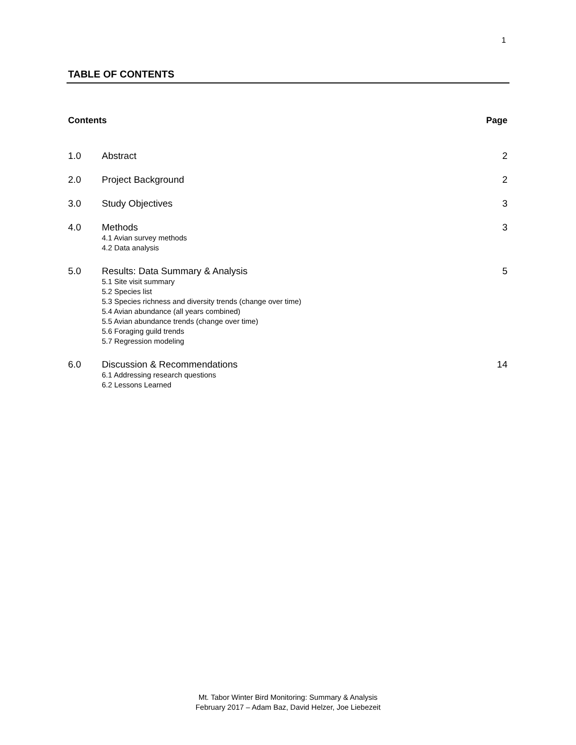1
TABLE OF CONTENTS
Contents Page
1.0 Abstract 2
2.0 Project Background 2
3.0 Study Objectives 3
4.0 Methods
4.1 Avian survey methods
4.2 Data analysis
3
5.0 Results: Data Summary & Analysis
5.1 Site visit summary
5.2 Species list
5.3 Species richness and diversity trends (change over time)
5.4 Avian abundance (all years combined)
5.5 Avian abundance trends (change over time)
5.6 Foraging guild trends
5.7 Regression modeling
5
6.0 Discussion & Recommendations
6.1 Addressing research questions
6.2 Lessons Learned
14
Mt. Tabor Winter Bird Monitoring: Summary & Analysis
February 2017 – Adam Baz, David Helzer, Joe Liebezeit